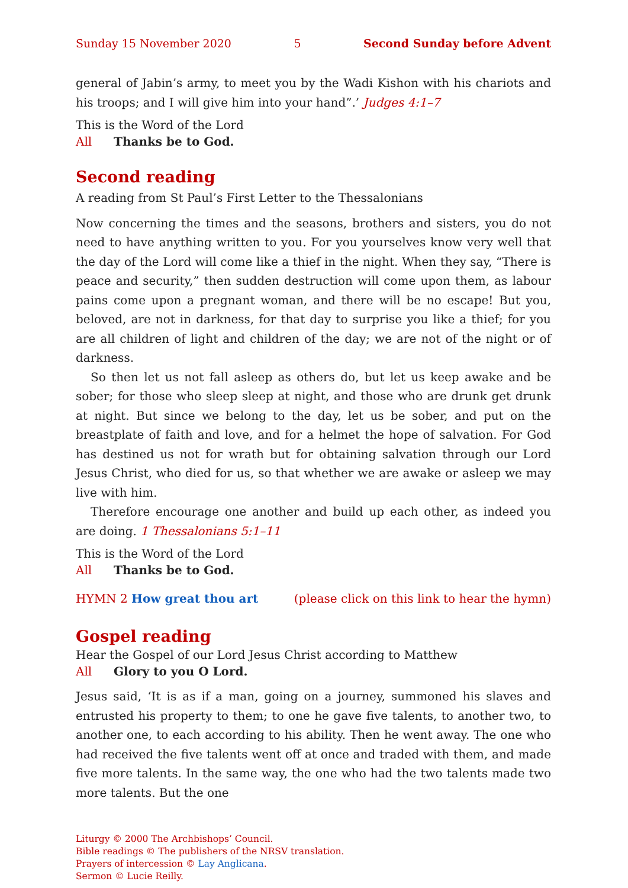Sunday 15 November 2020 5 Second Sunday before Advent
general of Jabin’s army, to meet you by the Wadi Kishon with his chariots and his troops; and I will give him into your hand”.’ Judges 4:1–7
This is the Word of the Lord
All Thanks be to God.
Second reading
A reading from St Paul’s First Letter to the Thessalonians
Now concerning the times and the seasons, brothers and sisters, you do not need to have anything written to you. For you yourselves know very well that the day of the Lord will come like a thief in the night. When they say, “There is peace and security,” then sudden destruction will come upon them, as labour pains come upon a pregnant woman, and there will be no escape! But you, beloved, are not in darkness, for that day to surprise you like a thief; for you are all children of light and children of the day; we are not of the night or of darkness.
So then let us not fall asleep as others do, but let us keep awake and be sober; for those who sleep sleep at night, and those who are drunk get drunk at night. But since we belong to the day, let us be sober, and put on the breastplate of faith and love, and for a helmet the hope of salvation. For God has destined us not for wrath but for obtaining salvation through our Lord Jesus Christ, who died for us, so that whether we are awake or asleep we may live with him.
Therefore encourage one another and build up each other, as indeed you are doing. 1 Thessalonians 5:1–11
This is the Word of the Lord
All Thanks be to God.
HYMN 2 How great thou art (please click on this link to hear the hymn)
Gospel reading
Hear the Gospel of our Lord Jesus Christ according to Matthew
All Glory to you O Lord.
Jesus said, ‘It is as if a man, going on a journey, summoned his slaves and entrusted his property to them; to one he gave five talents, to another two, to another one, to each according to his ability. Then he went away. The one who had received the five talents went off at once and traded with them, and made five more talents. In the same way, the one who had the two talents made two more talents. But the one
Liturgy © 2000 The Archbishops’ Council.
Bible readings © The publishers of the NRSV translation.
Prayers of intercession © Lay Anglicana.
Sermon © Lucie Reilly.